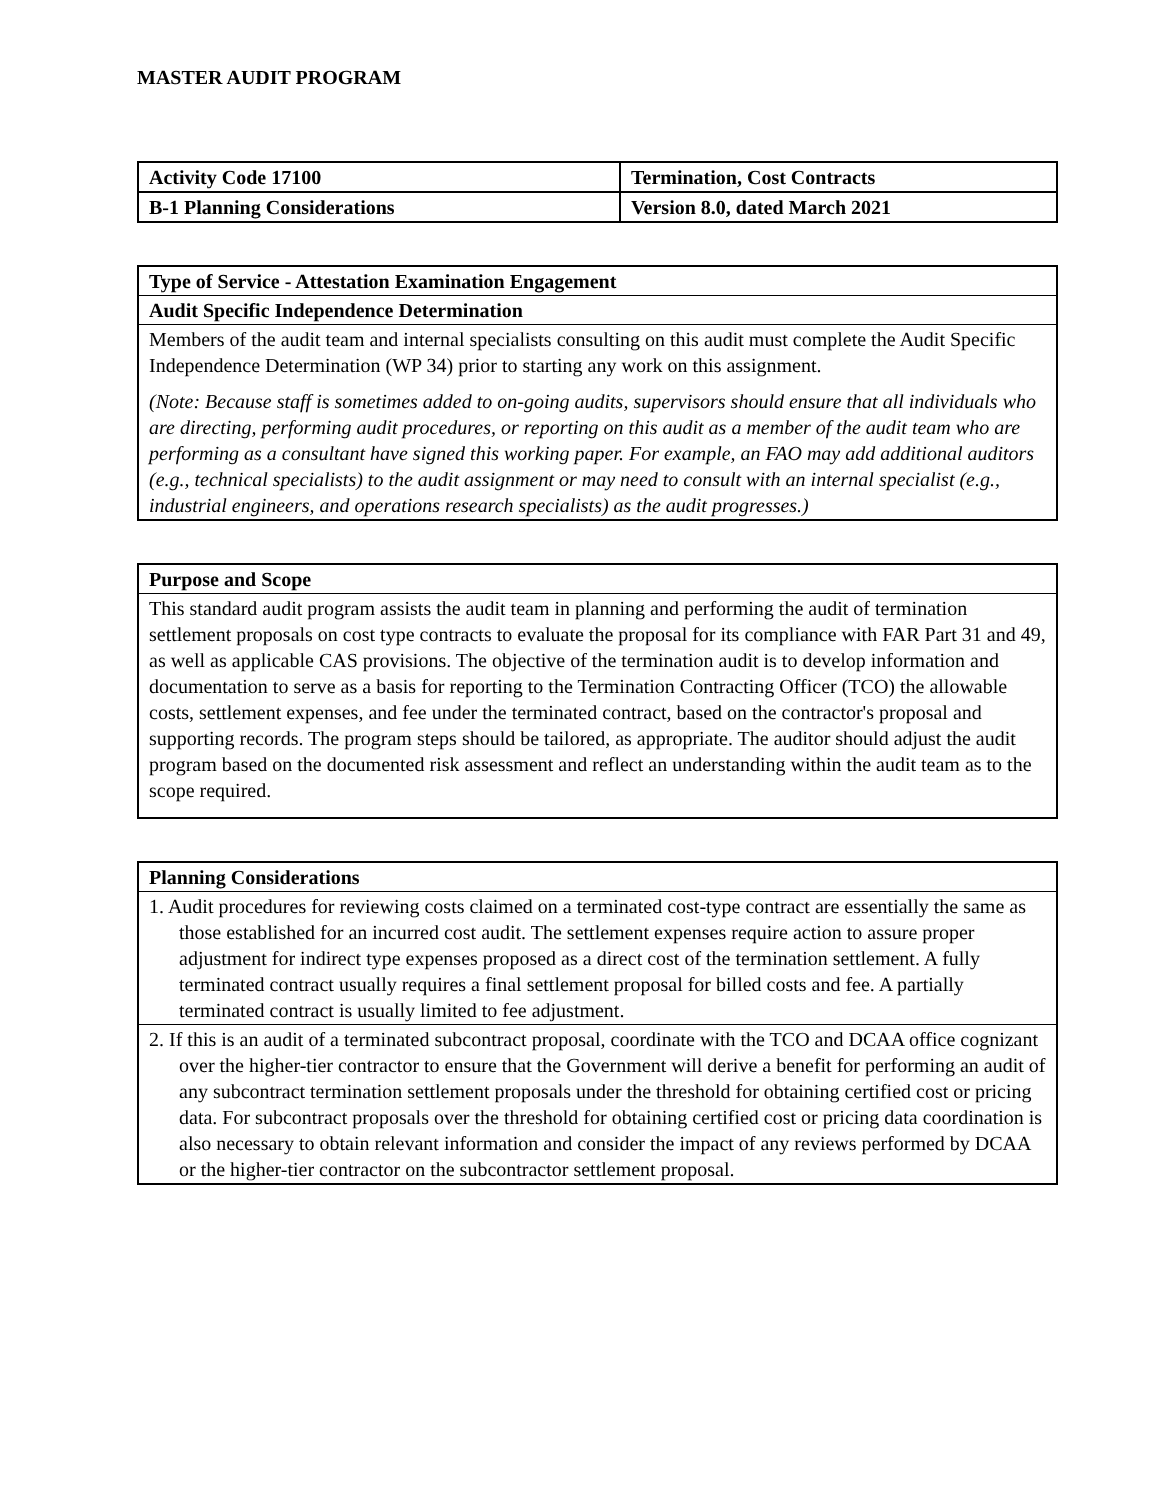MASTER AUDIT PROGRAM
| Activity Code 17100 | Termination, Cost Contracts |
| B-1 Planning Considerations | Version 8.0, dated March 2021 |
Type of Service - Attestation Examination Engagement
Audit Specific Independence Determination
Members of the audit team and internal specialists consulting on this audit must complete the Audit Specific Independence Determination (WP 34) prior to starting any work on this assignment.
(Note: Because staff is sometimes added to on-going audits, supervisors should ensure that all individuals who are directing, performing audit procedures, or reporting on this audit as a member of the audit team who are performing as a consultant have signed this working paper. For example, an FAO may add additional auditors (e.g., technical specialists) to the audit assignment or may need to consult with an internal specialist (e.g., industrial engineers, and operations research specialists) as the audit progresses.)
Purpose and Scope
This standard audit program assists the audit team in planning and performing the audit of termination settlement proposals on cost type contracts to evaluate the proposal for its compliance with FAR Part 31 and 49, as well as applicable CAS provisions. The objective of the termination audit is to develop information and documentation to serve as a basis for reporting to the Termination Contracting Officer (TCO) the allowable costs, settlement expenses, and fee under the terminated contract, based on the contractor's proposal and supporting records. The program steps should be tailored, as appropriate. The auditor should adjust the audit program based on the documented risk assessment and reflect an understanding within the audit team as to the scope required.
Planning Considerations
1. Audit procedures for reviewing costs claimed on a terminated cost-type contract are essentially the same as those established for an incurred cost audit. The settlement expenses require action to assure proper adjustment for indirect type expenses proposed as a direct cost of the termination settlement. A fully terminated contract usually requires a final settlement proposal for billed costs and fee. A partially terminated contract is usually limited to fee adjustment.
2. If this is an audit of a terminated subcontract proposal, coordinate with the TCO and DCAA office cognizant over the higher-tier contractor to ensure that the Government will derive a benefit for performing an audit of any subcontract termination settlement proposals under the threshold for obtaining certified cost or pricing data. For subcontract proposals over the threshold for obtaining certified cost or pricing data coordination is also necessary to obtain relevant information and consider the impact of any reviews performed by DCAA or the higher-tier contractor on the subcontractor settlement proposal.